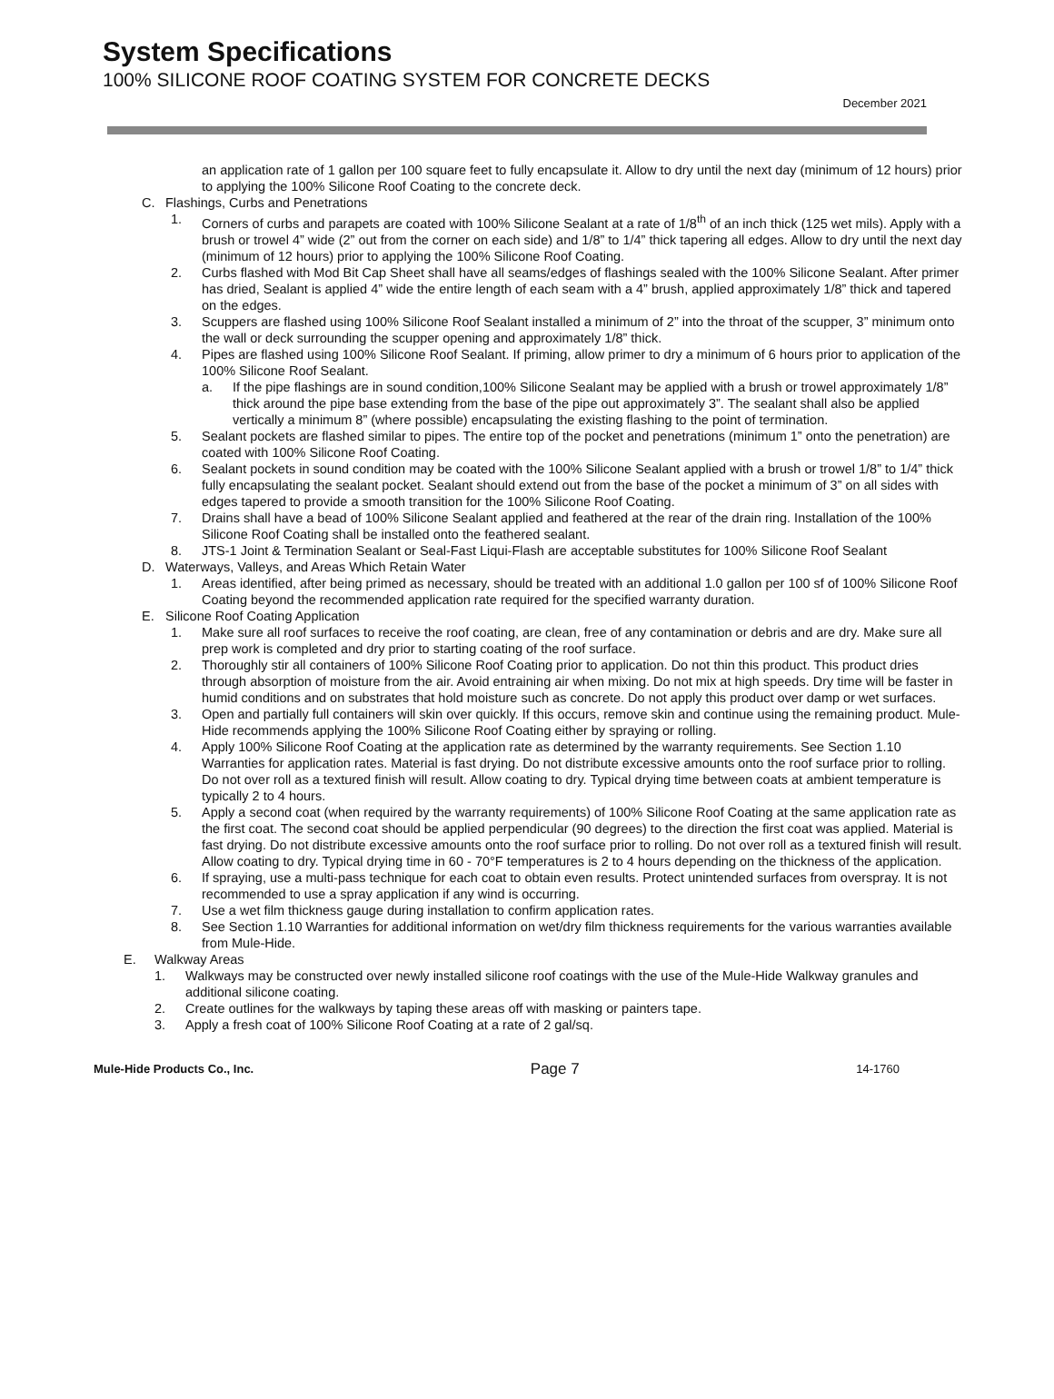System Specifications
100% SILICONE ROOF COATING SYSTEM FOR CONCRETE DECKS
December 2021
an application rate of 1 gallon per 100 square feet to fully encapsulate it. Allow to dry until the next day (minimum of 12 hours) prior to applying the 100% Silicone Roof Coating to the concrete deck.
C. Flashings, Curbs and Penetrations
1. Corners of curbs and parapets are coated with 100% Silicone Sealant at a rate of 1/8<sup>th</sup> of an inch thick (125 wet mils). Apply with a brush or trowel 4” wide (2” out from the corner on each side) and 1/8” to 1/4” thick tapering all edges. Allow to dry until the next day (minimum of 12 hours) prior to applying the 100% Silicone Roof Coating.
2. Curbs flashed with Mod Bit Cap Sheet shall have all seams/edges of flashings sealed with the 100% Silicone Sealant. After primer has dried, Sealant is applied 4” wide the entire length of each seam with a 4” brush, applied approximately 1/8” thick and tapered on the edges.
3. Scuppers are flashed using 100% Silicone Roof Sealant installed a minimum of 2” into the throat of the scupper, 3” minimum onto the wall or deck surrounding the scupper opening and approximately 1/8” thick.
4. Pipes are flashed using 100% Silicone Roof Sealant. If priming, allow primer to dry a minimum of 6 hours prior to application of the 100% Silicone Roof Sealant.
a. If the pipe flashings are in sound condition,100% Silicone Sealant may be applied with a brush or trowel approximately 1/8” thick around the pipe base extending from the base of the pipe out approximately 3”. The sealant shall also be applied vertically a minimum 8” (where possible) encapsulating the existing flashing to the point of termination.
5. Sealant pockets are flashed similar to pipes. The entire top of the pocket and penetrations (minimum 1” onto the penetration) are coated with 100% Silicone Roof Coating.
6. Sealant pockets in sound condition may be coated with the 100% Silicone Sealant applied with a brush or trowel 1/8” to 1/4” thick fully encapsulating the sealant pocket. Sealant should extend out from the base of the pocket a minimum of 3” on all sides with edges tapered to provide a smooth transition for the 100% Silicone Roof Coating.
7. Drains shall have a bead of 100% Silicone Sealant applied and feathered at the rear of the drain ring. Installation of the 100% Silicone Roof Coating shall be installed onto the feathered sealant.
8. JTS-1 Joint & Termination Sealant or Seal-Fast Liqui-Flash are acceptable substitutes for 100% Silicone Roof Sealant
D. Waterways, Valleys, and Areas Which Retain Water
1. Areas identified, after being primed as necessary, should be treated with an additional 1.0 gallon per 100 sf of 100% Silicone Roof Coating beyond the recommended application rate required for the specified warranty duration.
E. Silicone Roof Coating Application
1. Make sure all roof surfaces to receive the roof coating, are clean, free of any contamination or debris and are dry. Make sure all prep work is completed and dry prior to starting coating of the roof surface.
2. Thoroughly stir all containers of 100% Silicone Roof Coating prior to application. Do not thin this product. This product dries through absorption of moisture from the air. Avoid entraining air when mixing. Do not mix at high speeds. Dry time will be faster in humid conditions and on substrates that hold moisture such as concrete. Do not apply this product over damp or wet surfaces.
3. Open and partially full containers will skin over quickly. If this occurs, remove skin and continue using the remaining product. Mule-Hide recommends applying the 100% Silicone Roof Coating either by spraying or rolling.
4. Apply 100% Silicone Roof Coating at the application rate as determined by the warranty requirements. See Section 1.10 Warranties for application rates. Material is fast drying. Do not distribute excessive amounts onto the roof surface prior to rolling. Do not over roll as a textured finish will result. Allow coating to dry. Typical drying time between coats at ambient temperature is typically 2 to 4 hours.
5. Apply a second coat (when required by the warranty requirements) of 100% Silicone Roof Coating at the same application rate as the first coat. The second coat should be applied perpendicular (90 degrees) to the direction the first coat was applied. Material is fast drying. Do not distribute excessive amounts onto the roof surface prior to rolling. Do not over roll as a textured finish will result. Allow coating to dry. Typical drying time in 60 - 70°F temperatures is 2 to 4 hours depending on the thickness of the application.
6. If spraying, use a multi-pass technique for each coat to obtain even results. Protect unintended surfaces from overspray. It is not recommended to use a spray application if any wind is occurring.
7. Use a wet film thickness gauge during installation to confirm application rates.
8. See Section 1.10 Warranties for additional information on wet/dry film thickness requirements for the various warranties available from Mule-Hide.
E. Walkway Areas
1. Walkways may be constructed over newly installed silicone roof coatings with the use of the Mule-Hide Walkway granules and additional silicone coating.
2. Create outlines for the walkways by taping these areas off with masking or painters tape.
3. Apply a fresh coat of 100% Silicone Roof Coating at a rate of 2 gal/sq.
Mule-Hide Products Co., Inc. Page 7 14-1760